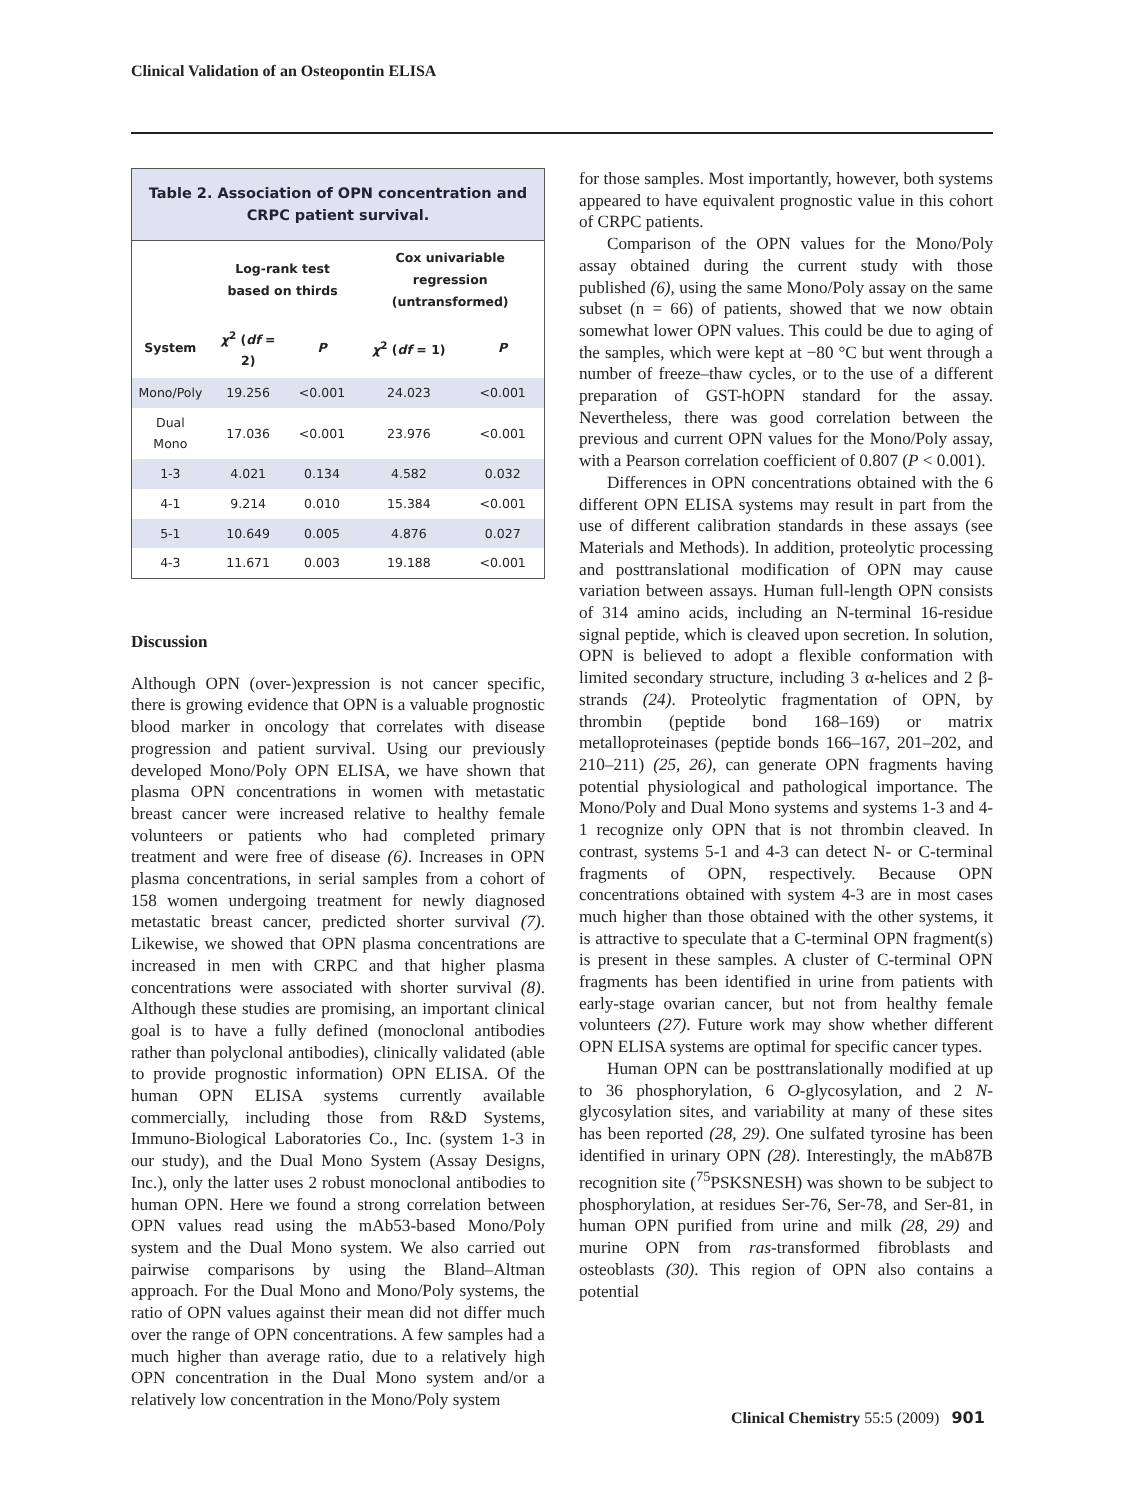Clinical Validation of an Osteopontin ELISA
Table 2. Association of OPN concentration and CRPC patient survival.
| | Log-rank test based on thirds | | Cox univariable regression (untransformed) | |
| --- | --- | --- | --- | --- |
| System | χ<sup>2</sup> ( df = 2) | P | χ<sup>2</sup> ( df = 1) | P |
| Mono/Poly | 19.256 | <0.001 | 24.023 | <0.001 |
| Dual Mono | 17.036 | <0.001 | 23.976 | <0.001 |
| 1-3 | 4.021 | 0.134 | 4.582 | 0.032 |
| 4-1 | 9.214 | 0.010 | 15.384 | <0.001 |
| 5-1 | 10.649 | 0.005 | 4.876 | 0.027 |
| 4-3 | 11.671 | 0.003 | 19.188 | <0.001 |
Discussion
Although OPN (over-)expression is not cancer specific, there is growing evidence that OPN is a valuable prognostic blood marker in oncology that correlates with disease progression and patient survival. Using our previously developed Mono/Poly OPN ELISA, we have shown that plasma OPN concentrations in women with metastatic breast cancer were increased relative to healthy female volunteers or patients who had completed primary treatment and were free of disease (6). Increases in OPN plasma concentrations, in serial samples from a cohort of 158 women undergoing treatment for newly diagnosed metastatic breast cancer, predicted shorter survival (7). Likewise, we showed that OPN plasma concentrations are increased in men with CRPC and that higher plasma concentrations were associated with shorter survival (8). Although these studies are promising, an important clinical goal is to have a fully defined (monoclonal antibodies rather than polyclonal antibodies), clinically validated (able to provide prognostic information) OPN ELISA. Of the human OPN ELISA systems currently available commercially, including those from R&D Systems, Immuno-Biological Laboratories Co., Inc. (system 1-3 in our study), and the Dual Mono System (Assay Designs, Inc.), only the latter uses 2 robust monoclonal antibodies to human OPN. Here we found a strong correlation between OPN values read using the mAb53-based Mono/Poly system and the Dual Mono system. We also carried out pairwise comparisons by using the Bland–Altman approach. For the Dual Mono and Mono/Poly systems, the ratio of OPN values against their mean did not differ much over the range of OPN concentrations. A few samples had a much higher than average ratio, due to a relatively high OPN concentration in the Dual Mono system and/or a relatively low concentration in the Mono/Poly system
for those samples. Most importantly, however, both systems appeared to have equivalent prognostic value in this cohort of CRPC patients.
Comparison of the OPN values for the Mono/Poly assay obtained during the current study with those published (6), using the same Mono/Poly assay on the same subset (n = 66) of patients, showed that we now obtain somewhat lower OPN values. This could be due to aging of the samples, which were kept at −80 °C but went through a number of freeze–thaw cycles, or to the use of a different preparation of GST-hOPN standard for the assay. Nevertheless, there was good correlation between the previous and current OPN values for the Mono/Poly assay, with a Pearson correlation coefficient of 0.807 (P < 0.001).
Differences in OPN concentrations obtained with the 6 different OPN ELISA systems may result in part from the use of different calibration standards in these assays (see Materials and Methods). In addition, proteolytic processing and posttranslational modification of OPN may cause variation between assays. Human full-length OPN consists of 314 amino acids, including an N-terminal 16-residue signal peptide, which is cleaved upon secretion. In solution, OPN is believed to adopt a flexible conformation with limited secondary structure, including 3 α-helices and 2 β-strands (24). Proteolytic fragmentation of OPN, by thrombin (peptide bond 168–169) or matrix metalloproteinases (peptide bonds 166–167, 201–202, and 210–211) (25, 26), can generate OPN fragments having potential physiological and pathological importance. The Mono/Poly and Dual Mono systems and systems 1-3 and 4-1 recognize only OPN that is not thrombin cleaved. In contrast, systems 5-1 and 4-3 can detect N- or C-terminal fragments of OPN, respectively. Because OPN concentrations obtained with system 4-3 are in most cases much higher than those obtained with the other systems, it is attractive to speculate that a C-terminal OPN fragment(s) is present in these samples. A cluster of C-terminal OPN fragments has been identified in urine from patients with early-stage ovarian cancer, but not from healthy female volunteers (27). Future work may show whether different OPN ELISA systems are optimal for specific cancer types.
Human OPN can be posttranslationally modified at up to 36 phosphorylation, 6 O-glycosylation, and 2 N-glycosylation sites, and variability at many of these sites has been reported (28, 29). One sulfated tyrosine has been identified in urinary OPN (28). Interestingly, the mAb87B recognition site (<sup>75</sup>PSKSNESH) was shown to be subject to phosphorylation, at residues Ser-76, Ser-78, and Ser-81, in human OPN purified from urine and milk (28, 29) and murine OPN from ras-transformed fibroblasts and osteoblasts (30). This region of OPN also contains a potential
Clinical Chemistry 55:5 (2009) 901